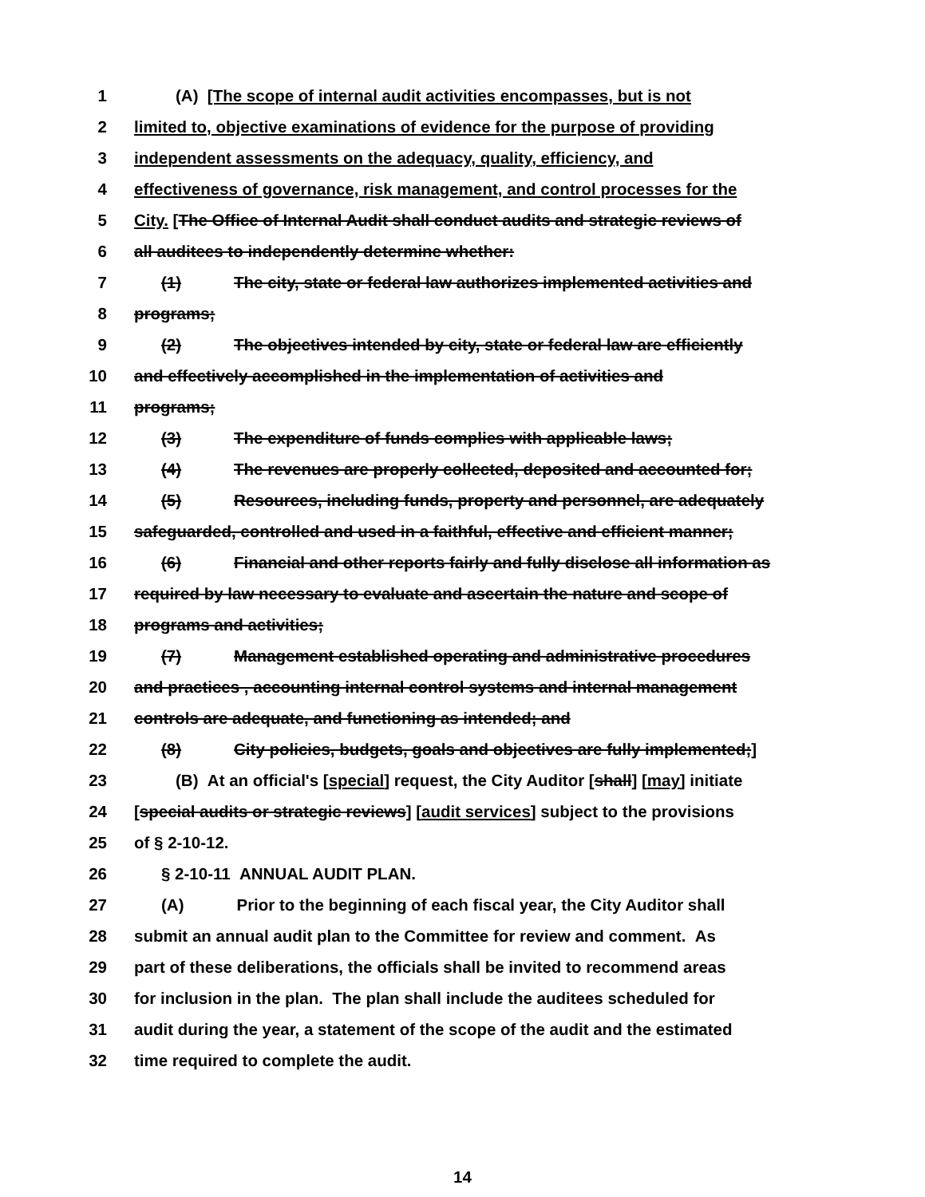1 (A) [The scope of internal audit activities encompasses, but is not
2 limited to, objective examinations of evidence for the purpose of providing
3 independent assessments on the adequacy, quality, efficiency, and
4 effectiveness of governance, risk management, and control processes for the
5 City. [The Office of Internal Audit shall conduct audits and strategic reviews of
6 all auditees to independently determine whether:
7 (1) The city, state or federal law authorizes implemented activities and
8 programs;
9 (2) The objectives intended by city, state or federal law are efficiently
10 and effectively accomplished in the implementation of activities and
11 programs;
12 (3) The expenditure of funds complies with applicable laws;
13 (4) The revenues are properly collected, deposited and accounted for;
14 (5) Resources, including funds, property and personnel, are adequately
15 safeguarded, controlled and used in a faithful, effective and efficient manner;
16 (6) Financial and other reports fairly and fully disclose all information as
17 required by law necessary to evaluate and ascertain the nature and scope of
18 programs and activities;
19 (7) Management established operating and administrative procedures
20 and practices , accounting internal control systems and internal management
21 controls are adequate, and functioning as intended; and
22 (8) City policies, budgets, goals and objectives are fully implemented;]
23 (B) At an official's [special] request, the City Auditor [shall] [may] initiate
24 [special audits or strategic reviews] [audit services] subject to the provisions
25 of § 2-10-12.
26 § 2-10-11 ANNUAL AUDIT PLAN.
27 (A) Prior to the beginning of each fiscal year, the City Auditor shall
28 submit an annual audit plan to the Committee for review and comment. As
29 part of these deliberations, the officials shall be invited to recommend areas
30 for inclusion in the plan. The plan shall include the auditees scheduled for
31 audit during the year, a statement of the scope of the audit and the estimated
32 time required to complete the audit.
14